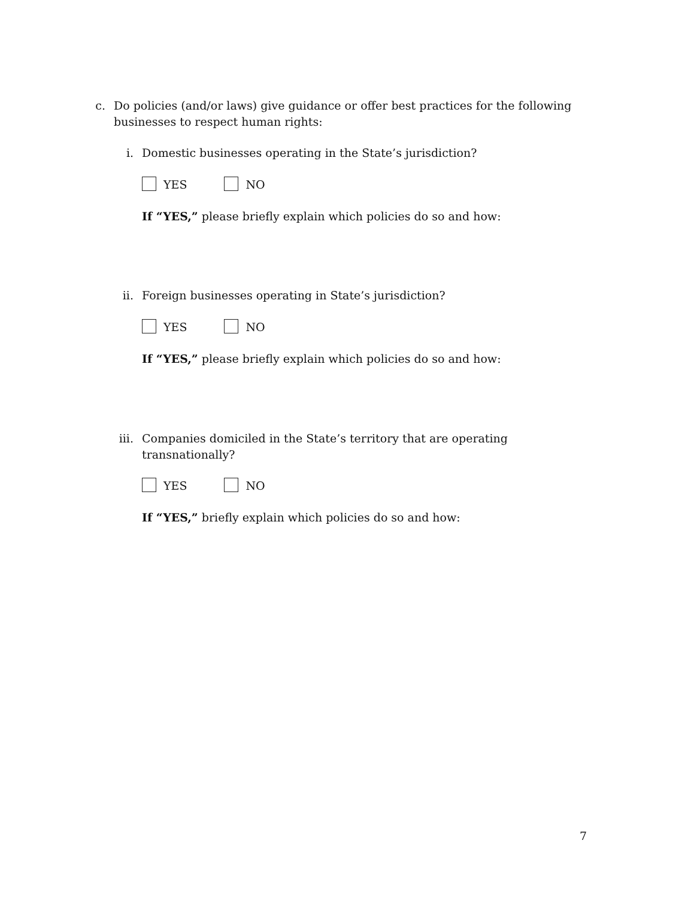c.
Do policies (and/or laws) give guidance or offer best practices for the following businesses to respect human rights:
i. Domestic businesses operating in the State’s jurisdiction?
YES NO
If “YES,” please briefly explain which policies do so and how:
ii.
Foreign businesses operating in State’s jurisdiction?
YES NO
If “YES,” please briefly explain which policies do so and how:
iii.
Companies domiciled in the State’s territory that are operating transnationally?
YES NO
If “YES,” briefly explain which policies do so and how:
7